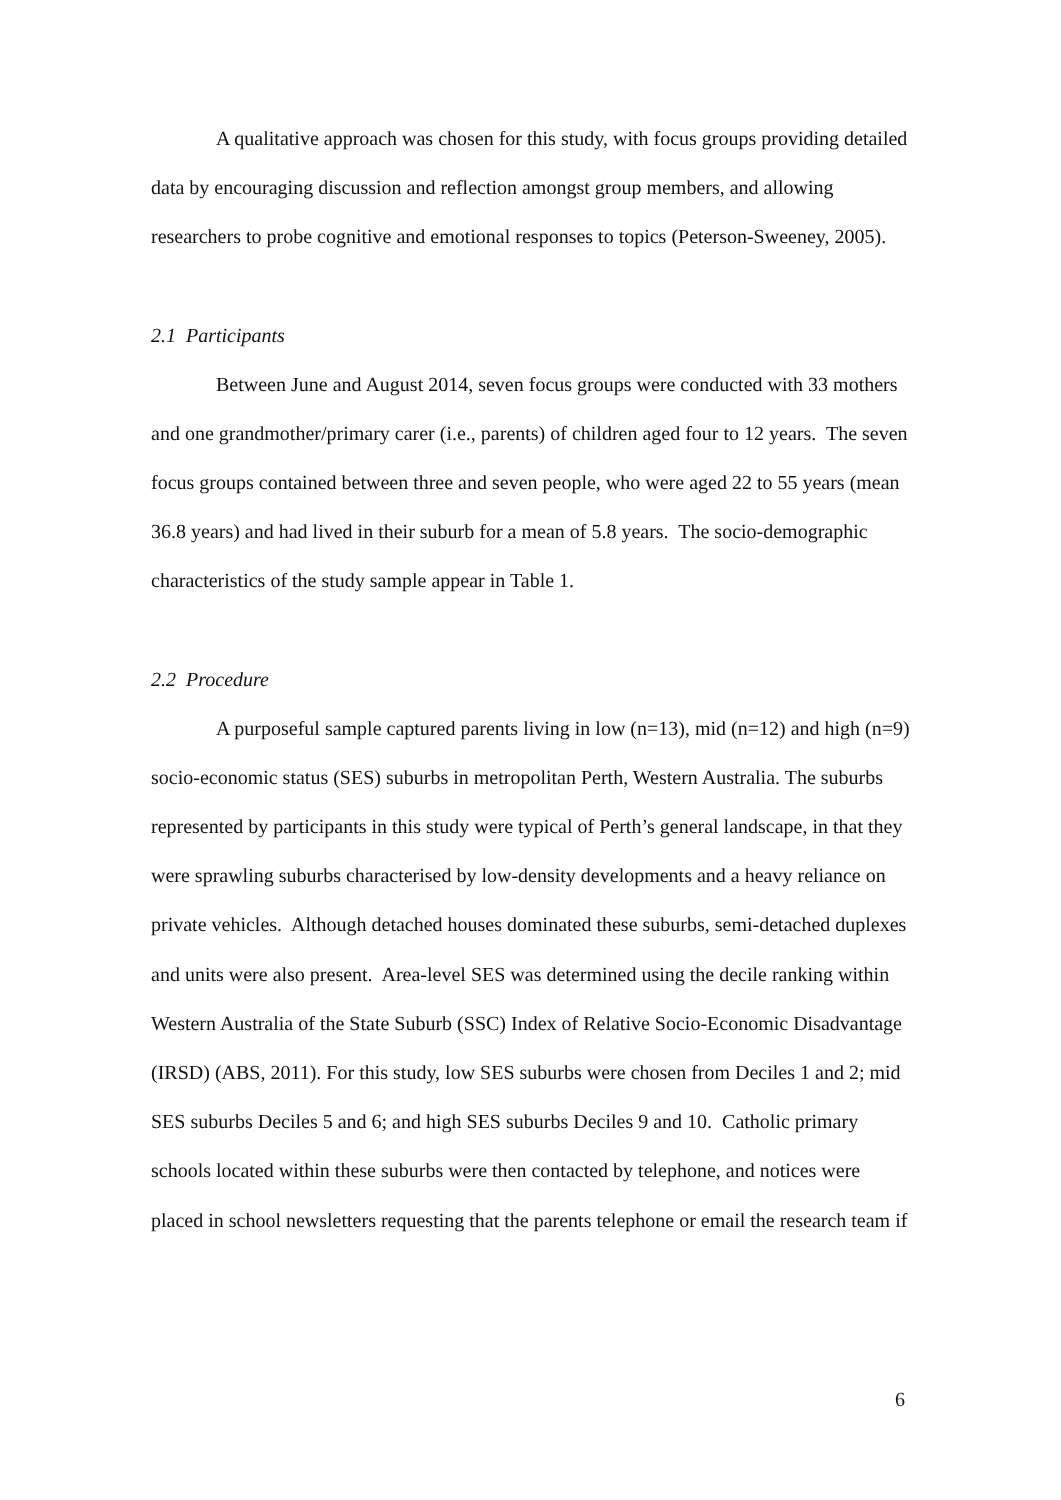A qualitative approach was chosen for this study, with focus groups providing detailed data by encouraging discussion and reflection amongst group members, and allowing researchers to probe cognitive and emotional responses to topics (Peterson-Sweeney, 2005).
2.1 Participants
Between June and August 2014, seven focus groups were conducted with 33 mothers and one grandmother/primary carer (i.e., parents) of children aged four to 12 years. The seven focus groups contained between three and seven people, who were aged 22 to 55 years (mean 36.8 years) and had lived in their suburb for a mean of 5.8 years. The socio-demographic characteristics of the study sample appear in Table 1.
2.2 Procedure
A purposeful sample captured parents living in low (n=13), mid (n=12) and high (n=9) socio-economic status (SES) suburbs in metropolitan Perth, Western Australia. The suburbs represented by participants in this study were typical of Perth’s general landscape, in that they were sprawling suburbs characterised by low-density developments and a heavy reliance on private vehicles. Although detached houses dominated these suburbs, semi-detached duplexes and units were also present. Area-level SES was determined using the decile ranking within Western Australia of the State Suburb (SSC) Index of Relative Socio-Economic Disadvantage (IRSD) (ABS, 2011). For this study, low SES suburbs were chosen from Deciles 1 and 2; mid SES suburbs Deciles 5 and 6; and high SES suburbs Deciles 9 and 10. Catholic primary schools located within these suburbs were then contacted by telephone, and notices were placed in school newsletters requesting that the parents telephone or email the research team if
6